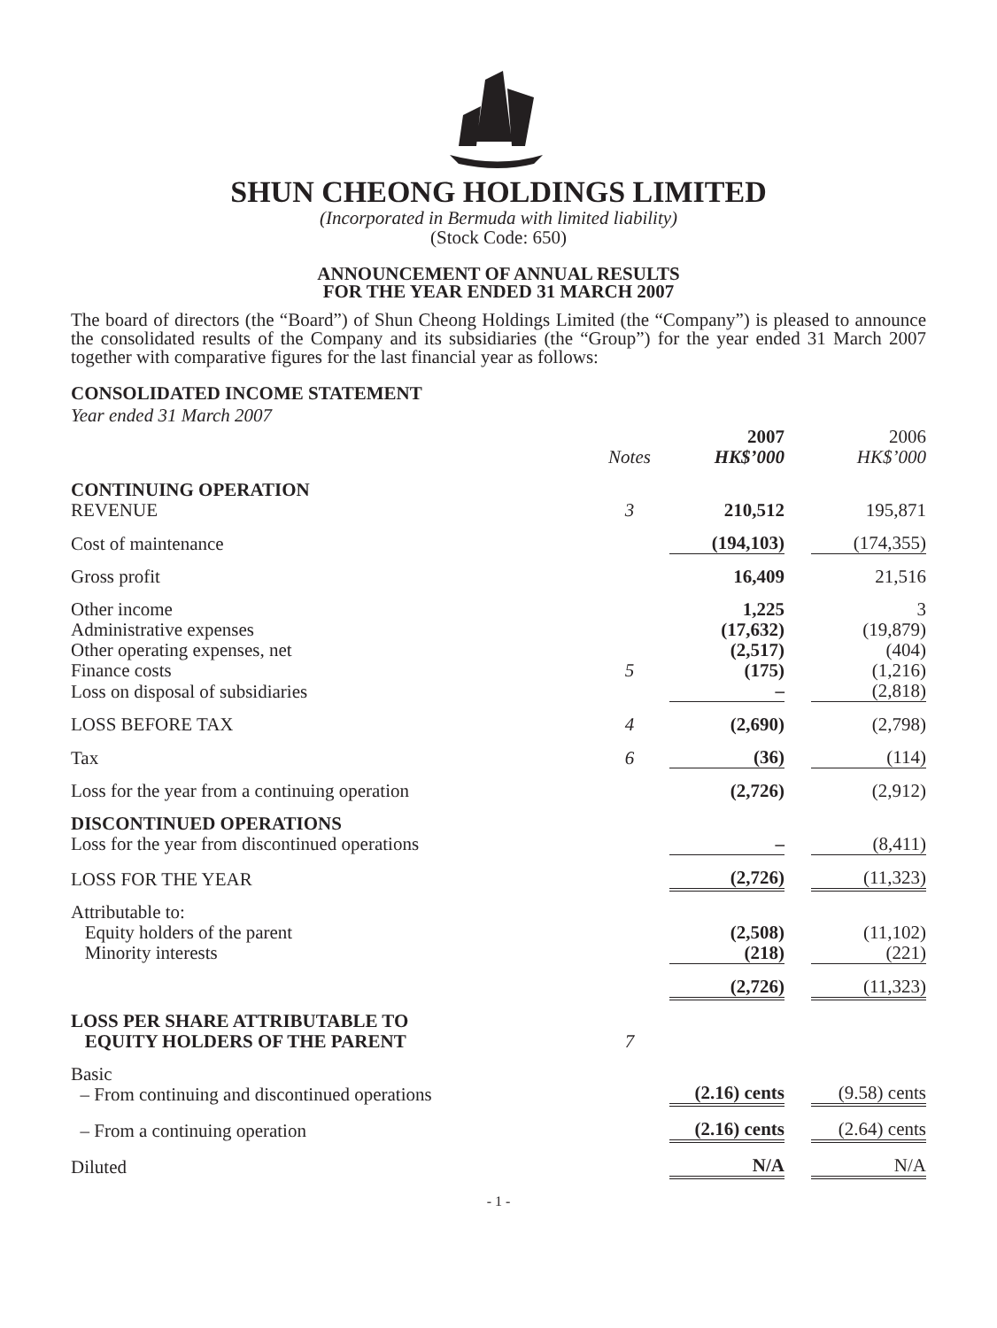SHUN CHEONG HOLDINGS LIMITED
(Incorporated in Bermuda with limited liability)
(Stock Code: 650)
ANNOUNCEMENT OF ANNUAL RESULTS
FOR THE YEAR ENDED 31 MARCH 2007
The board of directors (the “Board”) of Shun Cheong Holdings Limited (the “Company”) is pleased to announce the consolidated results of the Company and its subsidiaries (the “Group”) for the year ended 31 March 2007 together with comparative figures for the last financial year as follows:
CONSOLIDATED INCOME STATEMENT
Year ended 31 March 2007
| | Notes | 2007 HK$’000 | | 2006 HK$’000 |
| CONTINUING OPERATION REVENUE | 3 | 210,512 | | 195,871 |
| Cost of maintenance | | (194,103) | | (174,355) |
| Gross profit | | 16,409 | | 21,516 |
| Other income | | 1,225 | | 3 |
| Administrative expenses | | (17,632) | | (19,879) |
| Other operating expenses, net | | (2,517) | | (404) |
| Finance costs | 5 | (175) | | (1,216) |
| Loss on disposal of subsidiaries | | – | | (2,818) |
| LOSS BEFORE TAX | 4 | (2,690) | | (2,798) |
| Tax | 6 | (36) | | (114) |
| Loss for the year from a continuing operation | | (2,726) | | (2,912) |
| DISCONTINUED OPERATIONS Loss for the year from discontinued operations | | – | | (8,411) |
| LOSS FOR THE YEAR | | (2,726) | | (11,323) |
| Attributable to: Equity holders of the parent | | (2,508) | | (11,102) |
| Minority interests | | (218) | | (221) |
| | | (2,726) | | (11,323) |
| LOSS PER SHARE ATTRIBUTABLE TO EQUITY HOLDERS OF THE PARENT | 7 | | | |
| Basic – From continuing and discontinued operations | | (2.16) cents | | (9.58) cents |
| – From a continuing operation | | (2.16) cents | | (2.64) cents |
| Diluted | | N/A | | N/A |
- 1 -